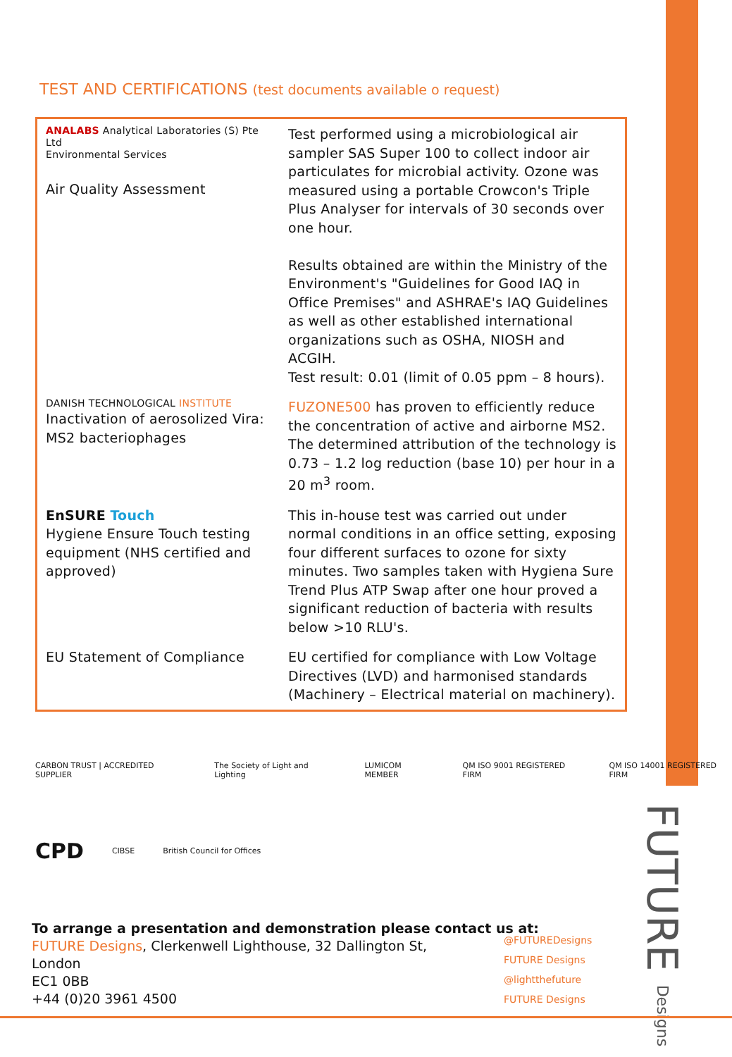TEST AND CERTIFICATIONS (test documents available o request)
| ANALABS Analytical Laboratories (S) Pte Ltd Environmental Services Air Quality Assessment | Test performed using a microbiological air sampler SAS Super 100 to collect indoor air particulates for microbial activity. Ozone was measured using a portable Crowcon's Triple Plus Analyser for intervals of 30 seconds over one hour. Results obtained are within the Ministry of the Environment's "Guidelines for Good IAQ in Office Premises" and ASHRAE's IAQ Guidelines as well as other established international organizations such as OSHA, NIOSH and ACGIH. Test result: 0.01 (limit of 0.05 ppm – 8 hours). |
| DANISH TECHNOLOGICAL INSTITUTE Inactivation of aerosolized Vira: MS2 bacteriophages | FUZONE500 has proven to efficiently reduce the concentration of active and airborne MS2. The determined attribution of the technology is 0.73 – 1.2 log reduction (base 10) per hour in a 20 m<sup>3</sup> room. |
| EnSURE Touch Hygiene Ensure Touch testing equipment (NHS certified and approved) | This in-house test was carried out under normal conditions in an office setting, exposing four different surfaces to ozone for sixty minutes. Two samples taken with Hygiena Sure Trend Plus ATP Swap after one hour proved a significant reduction of bacteria with results below >10 RLU's. |
| EU Statement of Compliance | EU certified for compliance with Low Voltage Directives (LVD) and harmonised standards (Machinery – Electrical material on machinery). |
CARBON TRUST | ACCREDITED SUPPLIER The Society of Light and Lighting LUMICOM MEMBER QM ISO 9001 REGISTERED FIRM QM ISO 14001 REGISTERED FIRM
CPD CIBSE British Council for Offices
To arrange a presentation and demonstration please contact us at:
FUTURE Designs, Clerkenwell Lighthouse, 32 Dallington St,
London
EC1 0BB
+44 (0)20 3961 4500
@FUTUREDesigns
FUTURE Designs
@lightthefuture
FUTURE Designs
FUTURE Designs